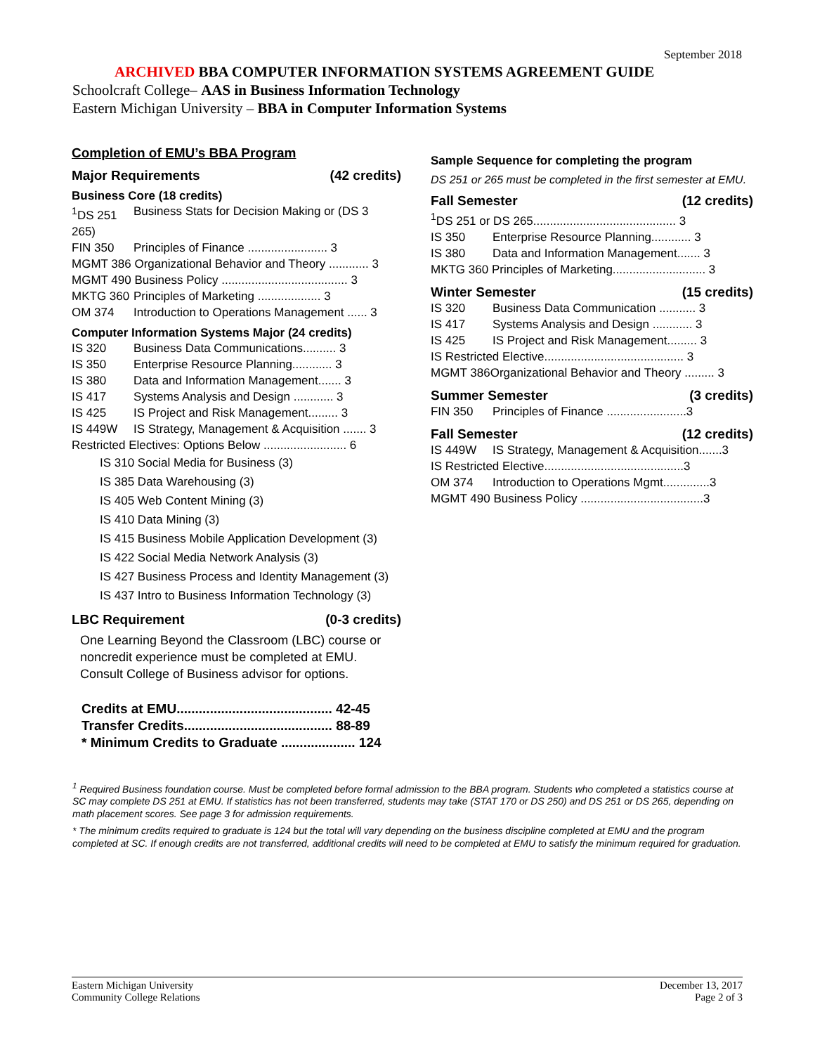September 2018
ARCHIVED BBA COMPUTER INFORMATION SYSTEMS AGREEMENT GUIDE
Schoolcraft College– AAS in Business Information Technology
Eastern Michigan University – BBA in Computer Information Systems
Completion of EMU’s BBA Program
Major Requirements (42 credits)
Business Core (18 credits)
<sup>1</sup> DS 251 265) Business Stats for Decision Making or (DS 3
FIN 350 Principles of Finance ........................ 3
MGMT 386 Organizational Behavior and Theory ............ 3
MGMT 490 Business Policy ...................................... 3
MKTG 360 Principles of Marketing ................... 3
OM 374 Introduction to Operations Management ...... 3
Computer Information Systems Major (24 credits)
IS 320 Business Data Communications.......... 3
IS 350 Enterprise Resource Planning............ 3
IS 380 Data and Information Management....... 3
IS 417 Systems Analysis and Design ............ 3
IS 425 IS Project and Risk Management......... 3
IS 449W IS Strategy, Management & Acquisition ....... 3
Restricted Electives: Options Below ......................... 6
IS 310 Social Media for Business (3)
IS 385 Data Warehousing (3)
IS 405 Web Content Mining (3)
IS 410 Data Mining (3)
IS 415 Business Mobile Application Development (3)
IS 422 Social Media Network Analysis (3)
IS 427 Business Process and Identity Management (3)
IS 437 Intro to Business Information Technology (3)
LBC Requirement (0-3 credits)
One Learning Beyond the Classroom (LBC) course or noncredit experience must be completed at EMU. Consult College of Business advisor for options.
Credits at EMU.......................................... 42-45
Transfer Credits........................................ 88-89
* Minimum Credits to Graduate .................... 124
Sample Sequence for completing the program
DS 251 or 265 must be completed in the first semester at EMU.
Fall Semester (12 credits)
<sup>1</sup> DS 251 or DS 265........................................... 3
IS 350 Enterprise Resource Planning............ 3
IS 380 Data and Information Management....... 3
MKTG 360 Principles of Marketing............................ 3
Winter Semester (15 credits)
IS 320 Business Data Communication ........... 3
IS 417 Systems Analysis and Design ............ 3
IS 425 IS Project and Risk Management......... 3
IS Restricted Elective.......................................... 3
MGMT 386Organizational Behavior and Theory ......... 3
Summer Semester (3 credits)
FIN 350 Principles of Finance ........................3
Fall Semester (12 credits)
IS 449W IS Strategy, Management & Acquisition.......3
IS Restricted Elective..........................................3
OM 374 Introduction to Operations Mgmt..............3
MGMT 490 Business Policy .....................................3
<sup>1</sup> Required Business foundation course. Must be completed before formal admission to the BBA program. Students who completed a statistics course at SC may complete DS 251 at EMU. If statistics has not been transferred, students may take (STAT 170 or DS 250) and DS 251 or DS 265, depending on math placement scores. See page 3 for admission requirements.
* The minimum credits required to graduate is 124 but the total will vary depending on the business discipline completed at EMU and the program completed at SC. If enough credits are not transferred, additional credits will need to be completed at EMU to satisfy the minimum required for graduation.
Eastern Michigan University
Community College Relations
December 13, 2017
Page 2 of 3